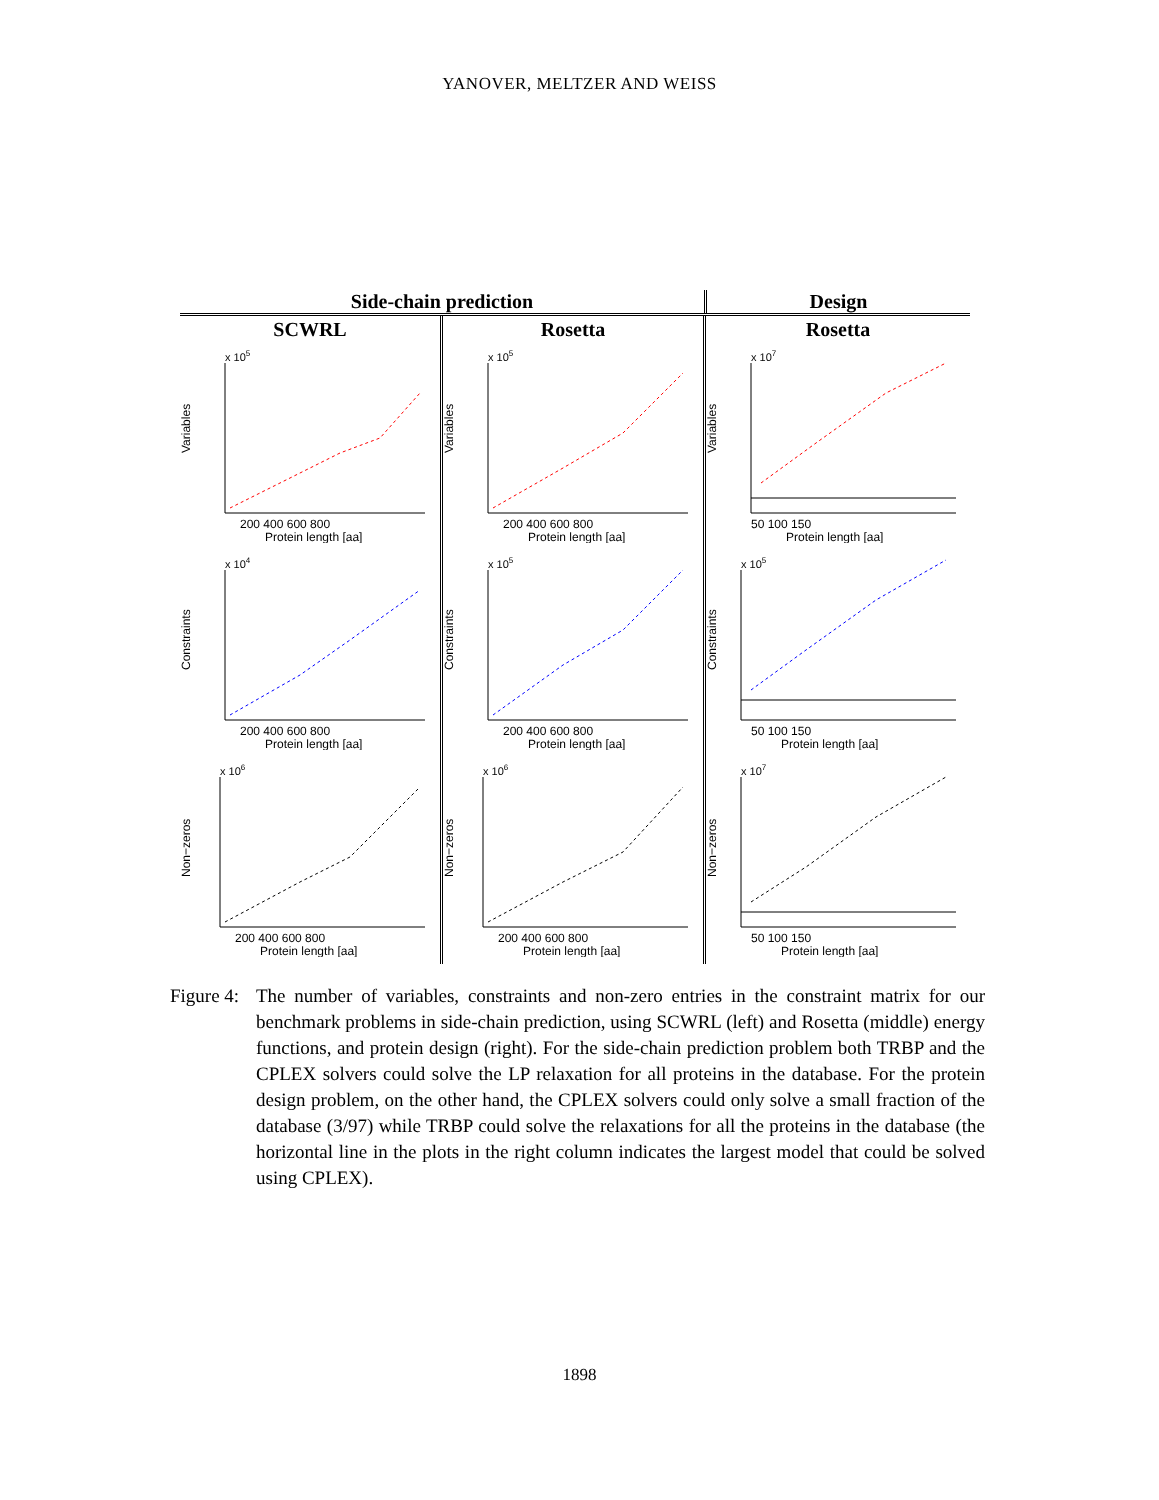YANOVER, MELTZER AND WEISS
Side-chain prediction Design
SCWRL
x 105
Variables
200 400 600 800
Protein length [aa]
x 104
Constraints
200 400 600 800
Protein length [aa]
x 106
Non−zeros
200 400 600 800
Protein length [aa]
Rosetta
x 105
Variables
200 400 600 800
Protein length [aa]
x 105
Constraints
200 400 600 800
Protein length [aa]
x 106
Non−zeros
200 400 600 800
Protein length [aa]
Rosetta
x 107
Variables
50 100 150
Protein length [aa]
x 105
Constraints
50 100 150
Protein length [aa]
x 107
Non−zeros
50 100 150
Protein length [aa]
Figure 4:
The number of variables, constraints and non-zero entries in the constraint matrix for our benchmark problems in side-chain prediction, using SCWRL (left) and Rosetta (middle) energy functions, and protein design (right). For the side-chain prediction problem both TRBP and the CPLEX solvers could solve the LP relaxation for all proteins in the database. For the protein design problem, on the other hand, the CPLEX solvers could only solve a small fraction of the database (3/97) while TRBP could solve the relaxations for all the proteins in the database (the horizontal line in the plots in the right column indicates the largest model that could be solved using CPLEX).
1898